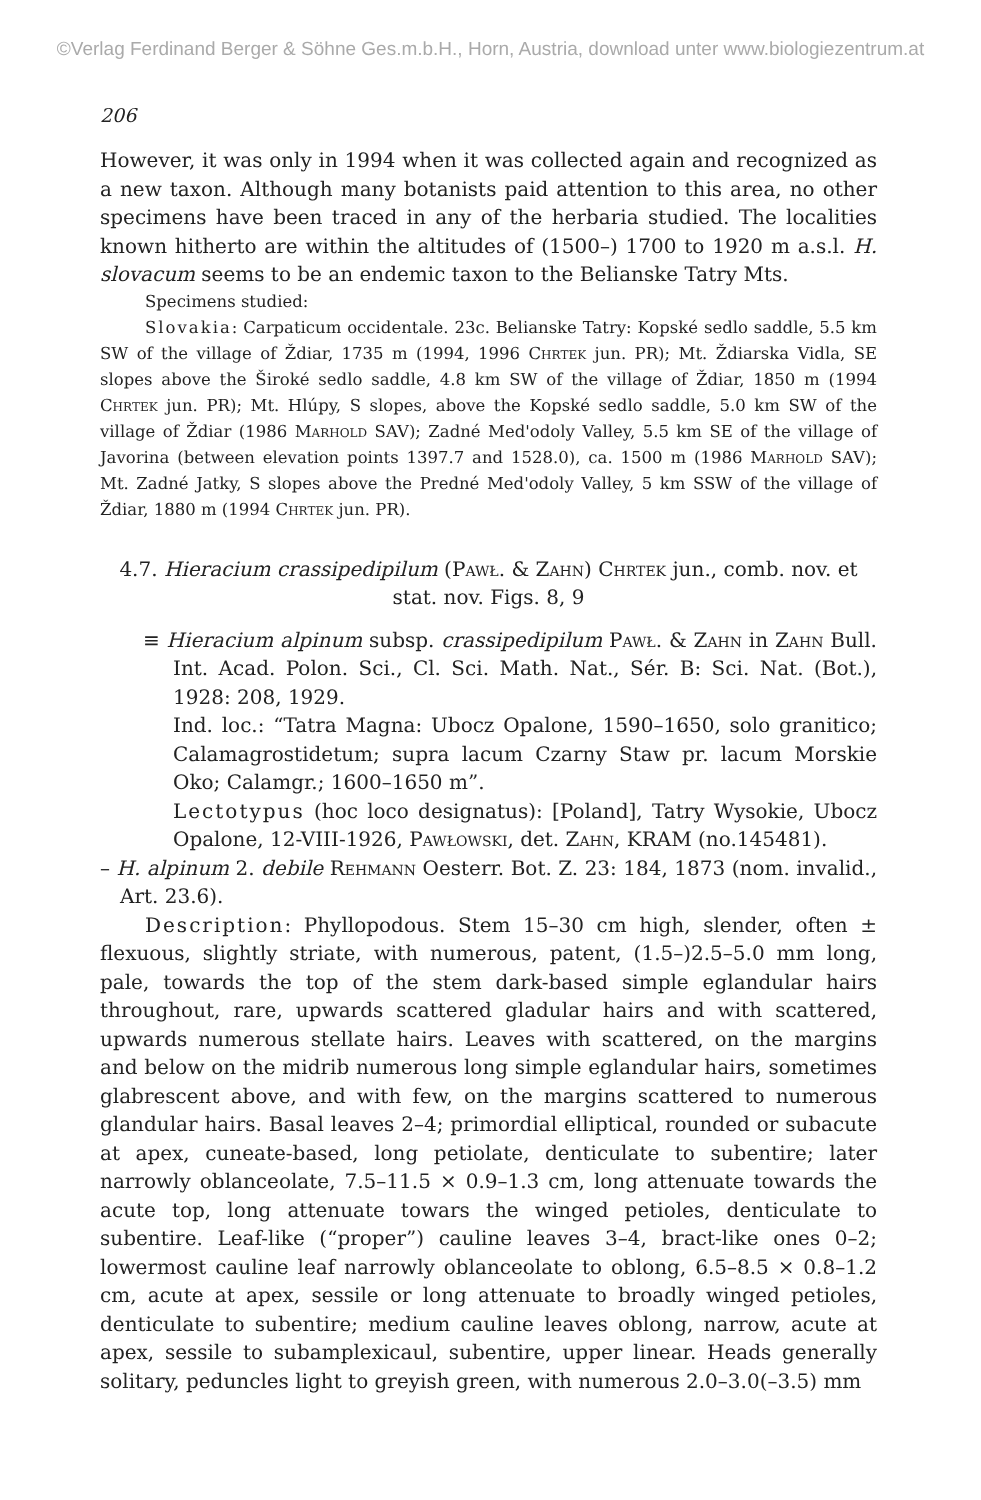©Verlag Ferdinand Berger & Söhne Ges.m.b.H., Horn, Austria, download unter www.biologiezentrum.at
206
However, it was only in 1994 when it was collected again and recognized as a new taxon. Although many botanists paid attention to this area, no other specimens have been traced in any of the herbaria studied. The localities known hitherto are within the altitudes of (1500–) 1700 to 1920 m a.s.l. H. slovacum seems to be an endemic taxon to the Belianske Tatry Mts.
Specimens studied:
Slovakia: Carpaticum occidentale. 23c. Belianske Tatry: Kopské sedlo saddle, 5.5 km SW of the village of Ždiar, 1735 m (1994, 1996 Chrtek jun. PR); Mt. Ždiarska Vidla, SE slopes above the Široké sedlo saddle, 4.8 km SW of the village of Ždiar, 1850 m (1994 Chrtek jun. PR); Mt. Hlúpy, S slopes, above the Kopské sedlo saddle, 5.0 km SW of the village of Ždiar (1986 Marhold SAV); Zadné Med'odoly Valley, 5.5 km SE of the village of Javorina (between elevation points 1397.7 and 1528.0), ca. 1500 m (1986 Marhold SAV); Mt. Zadné Jatky, S slopes above the Predné Med'odoly Valley, 5 km SSW of the village of Ždiar, 1880 m (1994 Chrtek jun. PR).
4.7. Hieracium crassipedipilum (Pawł. & Zahn) Chrtek jun., comb. nov. et stat. nov. Figs. 8, 9
≡ Hieracium alpinum subsp. crassipedipilum Pawł. & Zahn in Zahn Bull. Int. Acad. Polon. Sci., Cl. Sci. Math. Nat., Sér. B: Sci. Nat. (Bot.), 1928: 208, 1929.
Ind. loc.: “Tatra Magna: Ubocz Opalone, 1590–1650, solo granitico; Calamagrostidetum; supra lacum Czarny Staw pr. lacum Morskie Oko; Calamgr.; 1600–1650 m”.
Lectotypus (hoc loco designatus): [Poland], Tatry Wysokie, Ubocz Opalone, 12-VIII-1926, Pawłowski, det. Zahn, KRAM (no.145481).
– H. alpinum 2. debile Rehmann Oesterr. Bot. Z. 23: 184, 1873 (nom. invalid., Art. 23.6).
Description: Phyllopodous. Stem 15–30 cm high, slender, often ± flexuous, slightly striate, with numerous, patent, (1.5–)2.5–5.0 mm long, pale, towards the top of the stem dark-based simple eglandular hairs throughout, rare, upwards scattered gladular hairs and with scattered, upwards numerous stellate hairs. Leaves with scattered, on the margins and below on the midrib numerous long simple eglandular hairs, sometimes glabrescent above, and with few, on the margins scattered to numerous glandular hairs. Basal leaves 2–4; primordial elliptical, rounded or subacute at apex, cuneate-based, long petiolate, denticulate to subentire; later narrowly oblanceolate, 7.5–11.5 × 0.9–1.3 cm, long attenuate towards the acute top, long attenuate towars the winged petioles, denticulate to subentire. Leaf-like (“proper”) cauline leaves 3–4, bract-like ones 0–2; lowermost cauline leaf narrowly oblanceolate to oblong, 6.5–8.5 × 0.8–1.2 cm, acute at apex, sessile or long attenuate to broadly winged petioles, denticulate to subentire; medium cauline leaves oblong, narrow, acute at apex, sessile to subamplexicaul, subentire, upper linear. Heads generally solitary, peduncles light to greyish green, with numerous 2.0–3.0(–3.5) mm